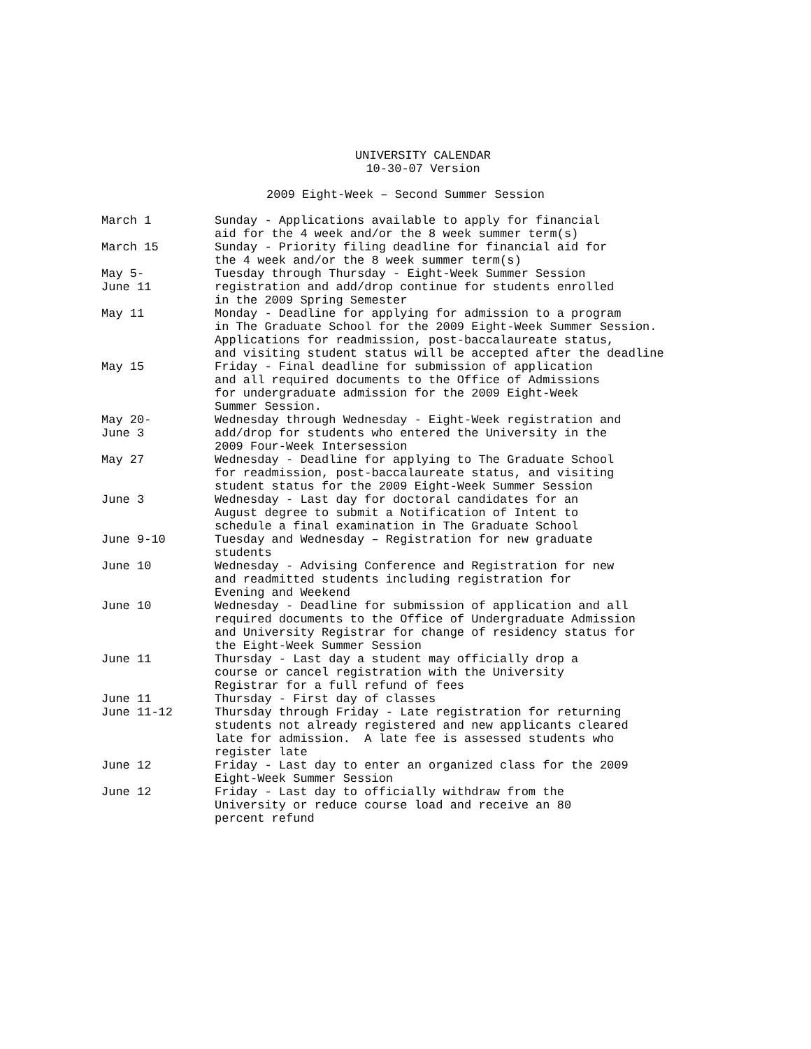UNIVERSITY CALENDAR
10-30-07 Version
2009 Eight-Week – Second Summer Session
| March 1 | Sunday - Applications available to apply for financial aid for the 4 week and/or the 8 week summer term(s) |
| March 15 | Sunday - Priority filing deadline for financial aid for the 4 week and/or the 8 week summer term(s) |
| May 5- June 11 | Tuesday through Thursday - Eight-Week Summer Session registration and add/drop continue for students enrolled in the 2009 Spring Semester |
| May 11 | Monday - Deadline for applying for admission to a program in The Graduate School for the 2009 Eight-Week Summer Session. Applications for readmission, post-baccalaureate status, and visiting student status will be accepted after the deadline |
| May 15 | Friday - Final deadline for submission of application and all required documents to the Office of Admissions for undergraduate admission for the 2009 Eight-Week Summer Session. |
| May 20- June 3 | Wednesday through Wednesday - Eight-Week registration and add/drop for students who entered the University in the 2009 Four-Week Intersession |
| May 27 | Wednesday - Deadline for applying to The Graduate School for readmission, post-baccalaureate status, and visiting student status for the 2009 Eight-Week Summer Session |
| June 3 | Wednesday - Last day for doctoral candidates for an August degree to submit a Notification of Intent to schedule a final examination in The Graduate School |
| June 9-10 | Tuesday and Wednesday – Registration for new graduate students |
| June 10 | Wednesday - Advising Conference and Registration for new and readmitted students including registration for Evening and Weekend |
| June 10 | Wednesday - Deadline for submission of application and all required documents to the Office of Undergraduate Admission and University Registrar for change of residency status for the Eight-Week Summer Session |
| June 11 | Thursday - Last day a student may officially drop a course or cancel registration with the University Registrar for a full refund of fees |
| June 11 | Thursday - First day of classes |
| June 11-12 | Thursday through Friday - Late registration for returning students not already registered and new applicants cleared late for admission. A late fee is assessed students who register late |
| June 12 | Friday - Last day to enter an organized class for the 2009 Eight-Week Summer Session |
| June 12 | Friday - Last day to officially withdraw from the University or reduce course load and receive an 80 percent refund |